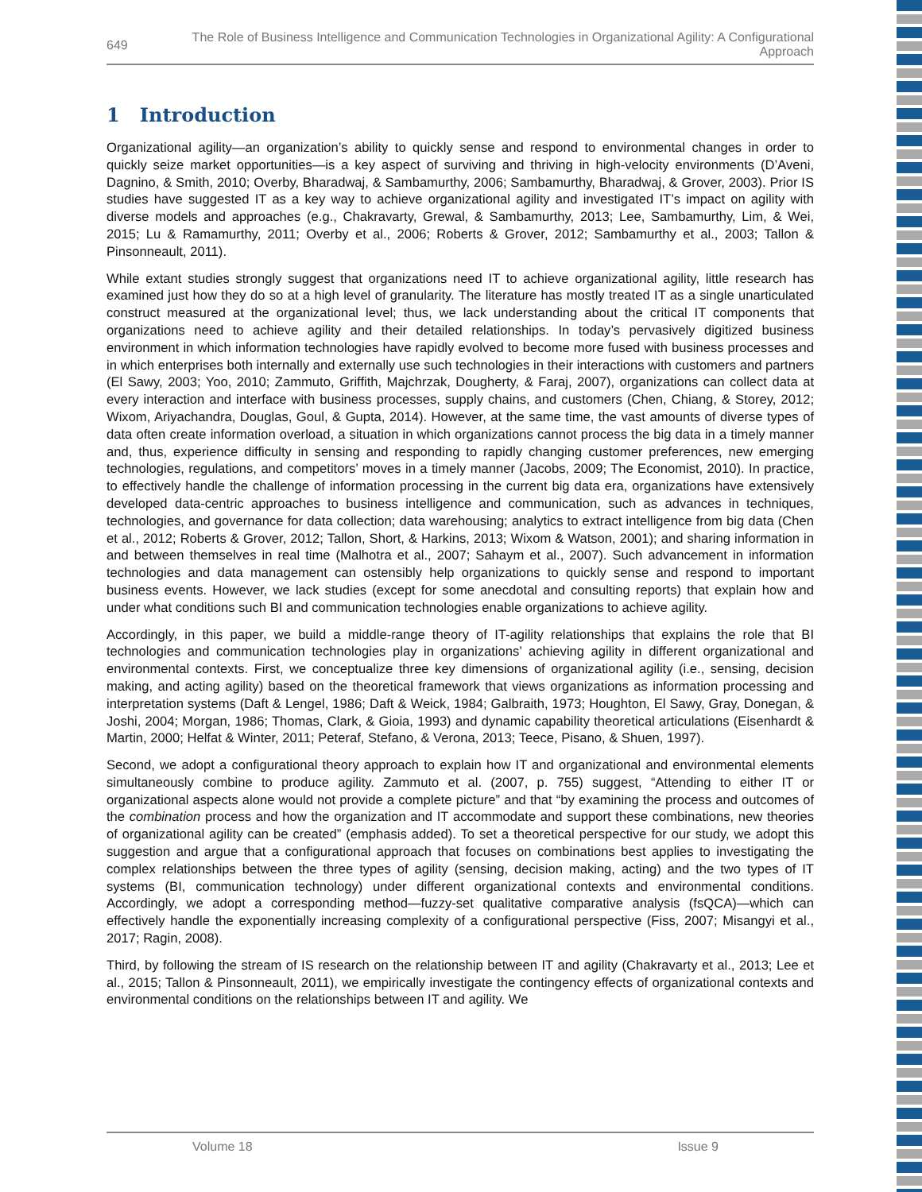649 The Role of Business Intelligence and Communication Technologies in Organizational Agility: A Configurational Approach
1 Introduction
Organizational agility—an organization’s ability to quickly sense and respond to environmental changes in order to quickly seize market opportunities—is a key aspect of surviving and thriving in high-velocity environments (D’Aveni, Dagnino, & Smith, 2010; Overby, Bharadwaj, & Sambamurthy, 2006; Sambamurthy, Bharadwaj, & Grover, 2003). Prior IS studies have suggested IT as a key way to achieve organizational agility and investigated IT’s impact on agility with diverse models and approaches (e.g., Chakravarty, Grewal, & Sambamurthy, 2013; Lee, Sambamurthy, Lim, & Wei, 2015; Lu & Ramamurthy, 2011; Overby et al., 2006; Roberts & Grover, 2012; Sambamurthy et al., 2003; Tallon & Pinsonneault, 2011).
While extant studies strongly suggest that organizations need IT to achieve organizational agility, little research has examined just how they do so at a high level of granularity. The literature has mostly treated IT as a single unarticulated construct measured at the organizational level; thus, we lack understanding about the critical IT components that organizations need to achieve agility and their detailed relationships. In today’s pervasively digitized business environment in which information technologies have rapidly evolved to become more fused with business processes and in which enterprises both internally and externally use such technologies in their interactions with customers and partners (El Sawy, 2003; Yoo, 2010; Zammuto, Griffith, Majchrzak, Dougherty, & Faraj, 2007), organizations can collect data at every interaction and interface with business processes, supply chains, and customers (Chen, Chiang, & Storey, 2012; Wixom, Ariyachandra, Douglas, Goul, & Gupta, 2014). However, at the same time, the vast amounts of diverse types of data often create information overload, a situation in which organizations cannot process the big data in a timely manner and, thus, experience difficulty in sensing and responding to rapidly changing customer preferences, new emerging technologies, regulations, and competitors’ moves in a timely manner (Jacobs, 2009; The Economist, 2010). In practice, to effectively handle the challenge of information processing in the current big data era, organizations have extensively developed data-centric approaches to business intelligence and communication, such as advances in techniques, technologies, and governance for data collection; data warehousing; analytics to extract intelligence from big data (Chen et al., 2012; Roberts & Grover, 2012; Tallon, Short, & Harkins, 2013; Wixom & Watson, 2001); and sharing information in and between themselves in real time (Malhotra et al., 2007; Sahaym et al., 2007). Such advancement in information technologies and data management can ostensibly help organizations to quickly sense and respond to important business events. However, we lack studies (except for some anecdotal and consulting reports) that explain how and under what conditions such BI and communication technologies enable organizations to achieve agility.
Accordingly, in this paper, we build a middle-range theory of IT-agility relationships that explains the role that BI technologies and communication technologies play in organizations’ achieving agility in different organizational and environmental contexts. First, we conceptualize three key dimensions of organizational agility (i.e., sensing, decision making, and acting agility) based on the theoretical framework that views organizations as information processing and interpretation systems (Daft & Lengel, 1986; Daft & Weick, 1984; Galbraith, 1973; Houghton, El Sawy, Gray, Donegan, & Joshi, 2004; Morgan, 1986; Thomas, Clark, & Gioia, 1993) and dynamic capability theoretical articulations (Eisenhardt & Martin, 2000; Helfat & Winter, 2011; Peteraf, Stefano, & Verona, 2013; Teece, Pisano, & Shuen, 1997).
Second, we adopt a configurational theory approach to explain how IT and organizational and environmental elements simultaneously combine to produce agility. Zammuto et al. (2007, p. 755) suggest, “Attending to either IT or organizational aspects alone would not provide a complete picture” and that “by examining the process and outcomes of the combination process and how the organization and IT accommodate and support these combinations, new theories of organizational agility can be created” (emphasis added). To set a theoretical perspective for our study, we adopt this suggestion and argue that a configurational approach that focuses on combinations best applies to investigating the complex relationships between the three types of agility (sensing, decision making, acting) and the two types of IT systems (BI, communication technology) under different organizational contexts and environmental conditions. Accordingly, we adopt a corresponding method—fuzzy-set qualitative comparative analysis (fsQCA)—which can effectively handle the exponentially increasing complexity of a configurational perspective (Fiss, 2007; Misangyi et al., 2017; Ragin, 2008).
Third, by following the stream of IS research on the relationship between IT and agility (Chakravarty et al., 2013; Lee et al., 2015; Tallon & Pinsonneault, 2011), we empirically investigate the contingency effects of organizational contexts and environmental conditions on the relationships between IT and agility. We
Volume 18 Issue 9